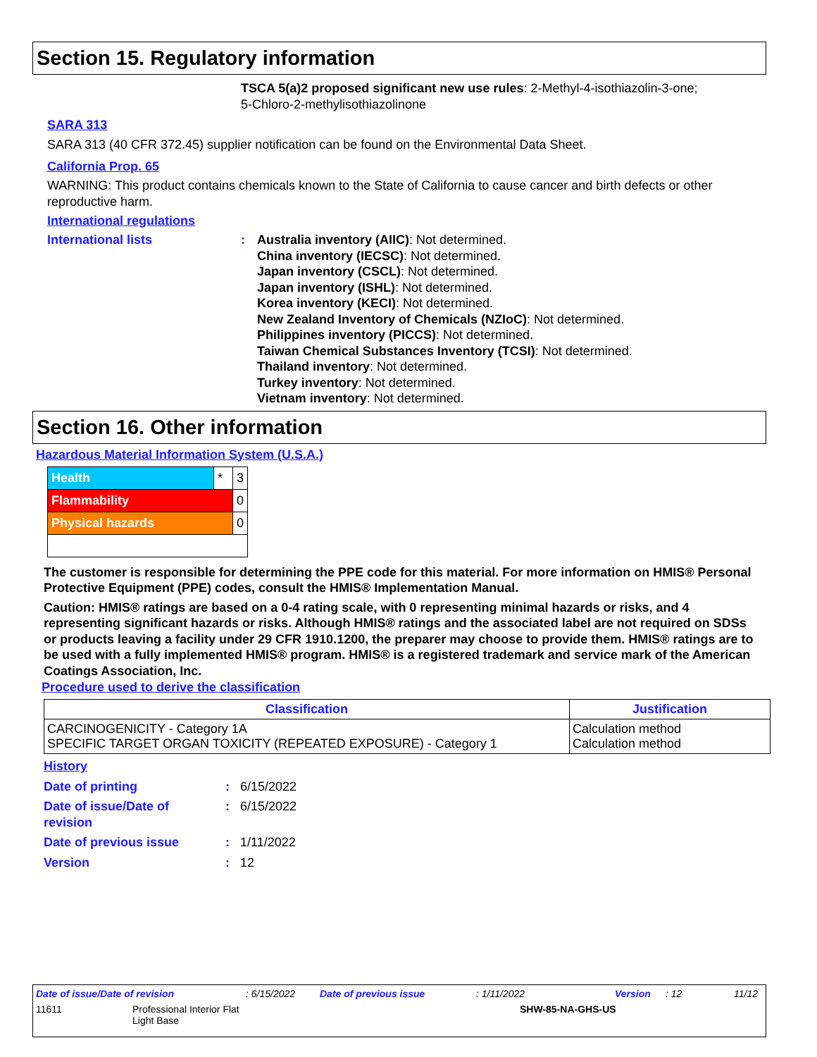Section 15. Regulatory information
TSCA 5(a)2 proposed significant new use rules: 2-Methyl-4-isothiazolin-3-one;
5-Chloro-2-methylisothiazolinone
SARA 313
SARA 313 (40 CFR 372.45) supplier notification can be found on the Environmental Data Sheet.
California Prop. 65
WARNING: This product contains chemicals known to the State of California to cause cancer and birth defects or other reproductive harm.
International regulations
International lists : Australia inventory (AIIC): Not determined.
China inventory (IECSC): Not determined.
Japan inventory (CSCL): Not determined.
Japan inventory (ISHL): Not determined.
Korea inventory (KECI): Not determined.
New Zealand Inventory of Chemicals (NZIoC): Not determined.
Philippines inventory (PICCS): Not determined.
Taiwan Chemical Substances Inventory (TCSI): Not determined.
Thailand inventory: Not determined.
Turkey inventory: Not determined.
Vietnam inventory: Not determined.
Section 16. Other information
Hazardous Material Information System (U.S.A.)
| Health | * | 3 |
| Flammability | | 0 |
| Physical hazards | | 0 |
The customer is responsible for determining the PPE code for this material. For more information on HMIS® Personal Protective Equipment (PPE) codes, consult the HMIS® Implementation Manual.
Caution: HMIS® ratings are based on a 0-4 rating scale, with 0 representing minimal hazards or risks, and 4 representing significant hazards or risks. Although HMIS® ratings and the associated label are not required on SDSs or products leaving a facility under 29 CFR 1910.1200, the preparer may choose to provide them. HMIS® ratings are to be used with a fully implemented HMIS® program. HMIS® is a registered trademark and service mark of the American Coatings Association, Inc.
Procedure used to derive the classification
| Classification | Justification |
| --- | --- |
| CARCINOGENICITY - Category 1A SPECIFIC TARGET ORGAN TOXICITY (REPEATED EXPOSURE) - Category 1 | Calculation method Calculation method |
History
Date of printing : 6/15/2022
Date of issue/Date of
revision
: 6/15/2022
Date of previous issue : 1/11/2022
Version : 12
Date of issue/Date of revision: 6/15/2022 Date of previous issue: 1/11/2022 Version: 12 11/12
11611 Professional Interior Flat
Light Base SHW-85-NA-GHS-US